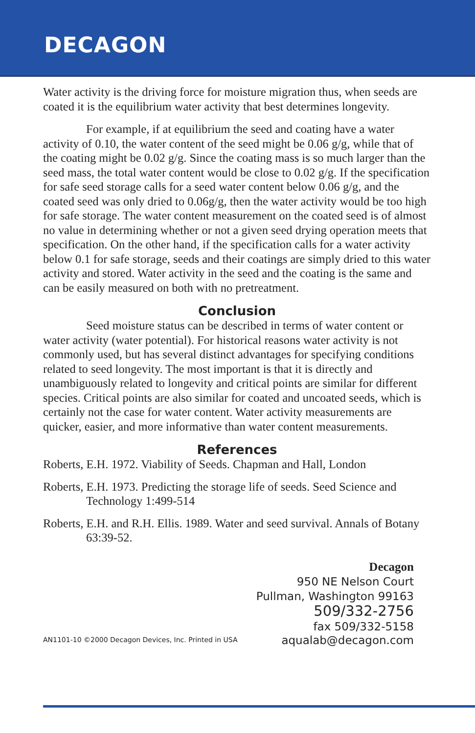DECAGON
Water activity is the driving force for moisture migration thus, when seeds are coated it is the equilibrium water activity that best determines longevity.
For example, if at equilibrium the seed and coating have a water activity of 0.10, the water content of the seed might be 0.06 g/g, while that of the coating might be 0.02 g/g. Since the coating mass is so much larger than the seed mass, the total water content would be close to 0.02 g/g. If the specification for safe seed storage calls for a seed water content below 0.06 g/g, and the coated seed was only dried to 0.06g/g, then the water activity would be too high for safe storage. The water content measurement on the coated seed is of almost no value in determining whether or not a given seed drying operation meets that specification. On the other hand, if the specification calls for a water activity below 0.1 for safe storage, seeds and their coatings are simply dried to this water activity and stored. Water activity in the seed and the coating is the same and can be easily measured on both with no pretreatment.
Conclusion
Seed moisture status can be described in terms of water content or water activity (water potential). For historical reasons water activity is not commonly used, but has several distinct advantages for specifying conditions related to seed longevity. The most important is that it is directly and unambiguously related to longevity and critical points are similar for different species. Critical points are also similar for coated and uncoated seeds, which is certainly not the case for water content. Water activity measurements are quicker, easier, and more informative than water content measurements.
References
Roberts, E.H. 1972. Viability of Seeds. Chapman and Hall, London
Roberts, E.H. 1973. Predicting the storage life of seeds. Seed Science and Technology 1:499-514
Roberts, E.H. and R.H. Ellis. 1989. Water and seed survival. Annals of Botany 63:39-52.
Decagon
950 NE Nelson Court
Pullman, Washington 99163
509/332-2756
fax 509/332-5158
AN1101-10 ©2000 Decagon Devices, Inc. Printed in USA aqualab@decagon.com